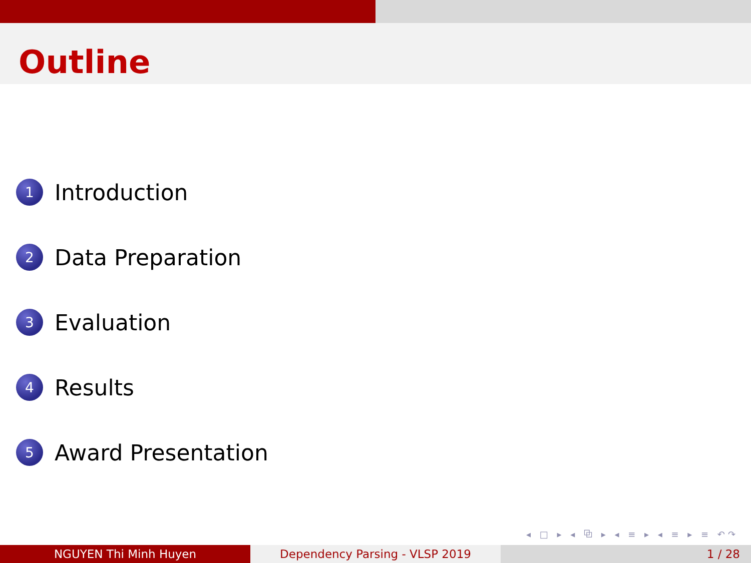Outline
1 Introduction
2 Data Preparation
3 Evaluation
4 Results
5 Award Presentation
◂ □ ▸ ◂ ⧉ ▸ ◂ ≡ ▸ ◂ ≡ ▸ ≡ ↶↷
NGUYEN Thi Minh Huyen Dependency Parsing - VLSP 2019 1 / 28